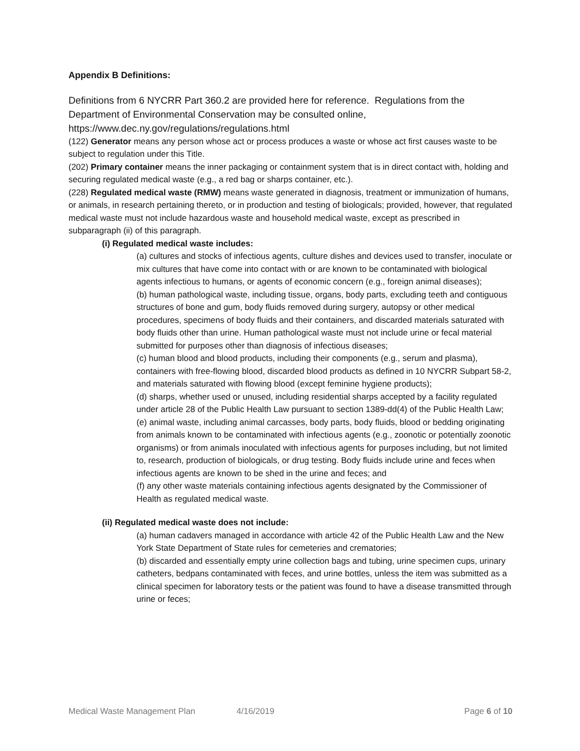Appendix B Definitions:
Definitions from 6 NYCRR Part 360.2 are provided here for reference. Regulations from the Department of Environmental Conservation may be consulted online,
https://www.dec.ny.gov/regulations/regulations.html
(122) Generator means any person whose act or process produces a waste or whose act first causes waste to be subject to regulation under this Title.
(202) Primary container means the inner packaging or containment system that is in direct contact with, holding and securing regulated medical waste (e.g., a red bag or sharps container, etc.).
(228) Regulated medical waste (RMW) means waste generated in diagnosis, treatment or immunization of humans, or animals, in research pertaining thereto, or in production and testing of biologicals; provided, however, that regulated medical waste must not include hazardous waste and household medical waste, except as prescribed in subparagraph (ii) of this paragraph.
(i) Regulated medical waste includes:
(a) cultures and stocks of infectious agents, culture dishes and devices used to transfer, inoculate or mix cultures that have come into contact with or are known to be contaminated with biological agents infectious to humans, or agents of economic concern (e.g., foreign animal diseases);
(b) human pathological waste, including tissue, organs, body parts, excluding teeth and contiguous structures of bone and gum, body fluids removed during surgery, autopsy or other medical procedures, specimens of body fluids and their containers, and discarded materials saturated with body fluids other than urine. Human pathological waste must not include urine or fecal material submitted for purposes other than diagnosis of infectious diseases;
(c) human blood and blood products, including their components (e.g., serum and plasma), containers with free-flowing blood, discarded blood products as defined in 10 NYCRR Subpart 58-2, and materials saturated with flowing blood (except feminine hygiene products);
(d) sharps, whether used or unused, including residential sharps accepted by a facility regulated under article 28 of the Public Health Law pursuant to section 1389-dd(4) of the Public Health Law;
(e) animal waste, including animal carcasses, body parts, body fluids, blood or bedding originating from animals known to be contaminated with infectious agents (e.g., zoonotic or potentially zoonotic organisms) or from animals inoculated with infectious agents for purposes including, but not limited to, research, production of biologicals, or drug testing. Body fluids include urine and feces when infectious agents are known to be shed in the urine and feces; and
(f) any other waste materials containing infectious agents designated by the Commissioner of Health as regulated medical waste.
(ii) Regulated medical waste does not include:
(a) human cadavers managed in accordance with article 42 of the Public Health Law and the New York State Department of State rules for cemeteries and crematories;
(b) discarded and essentially empty urine collection bags and tubing, urine specimen cups, urinary catheters, bedpans contaminated with feces, and urine bottles, unless the item was submitted as a clinical specimen for laboratory tests or the patient was found to have a disease transmitted through urine or feces;
Medical Waste Management Plan 4/16/2019 Page 6 of 10